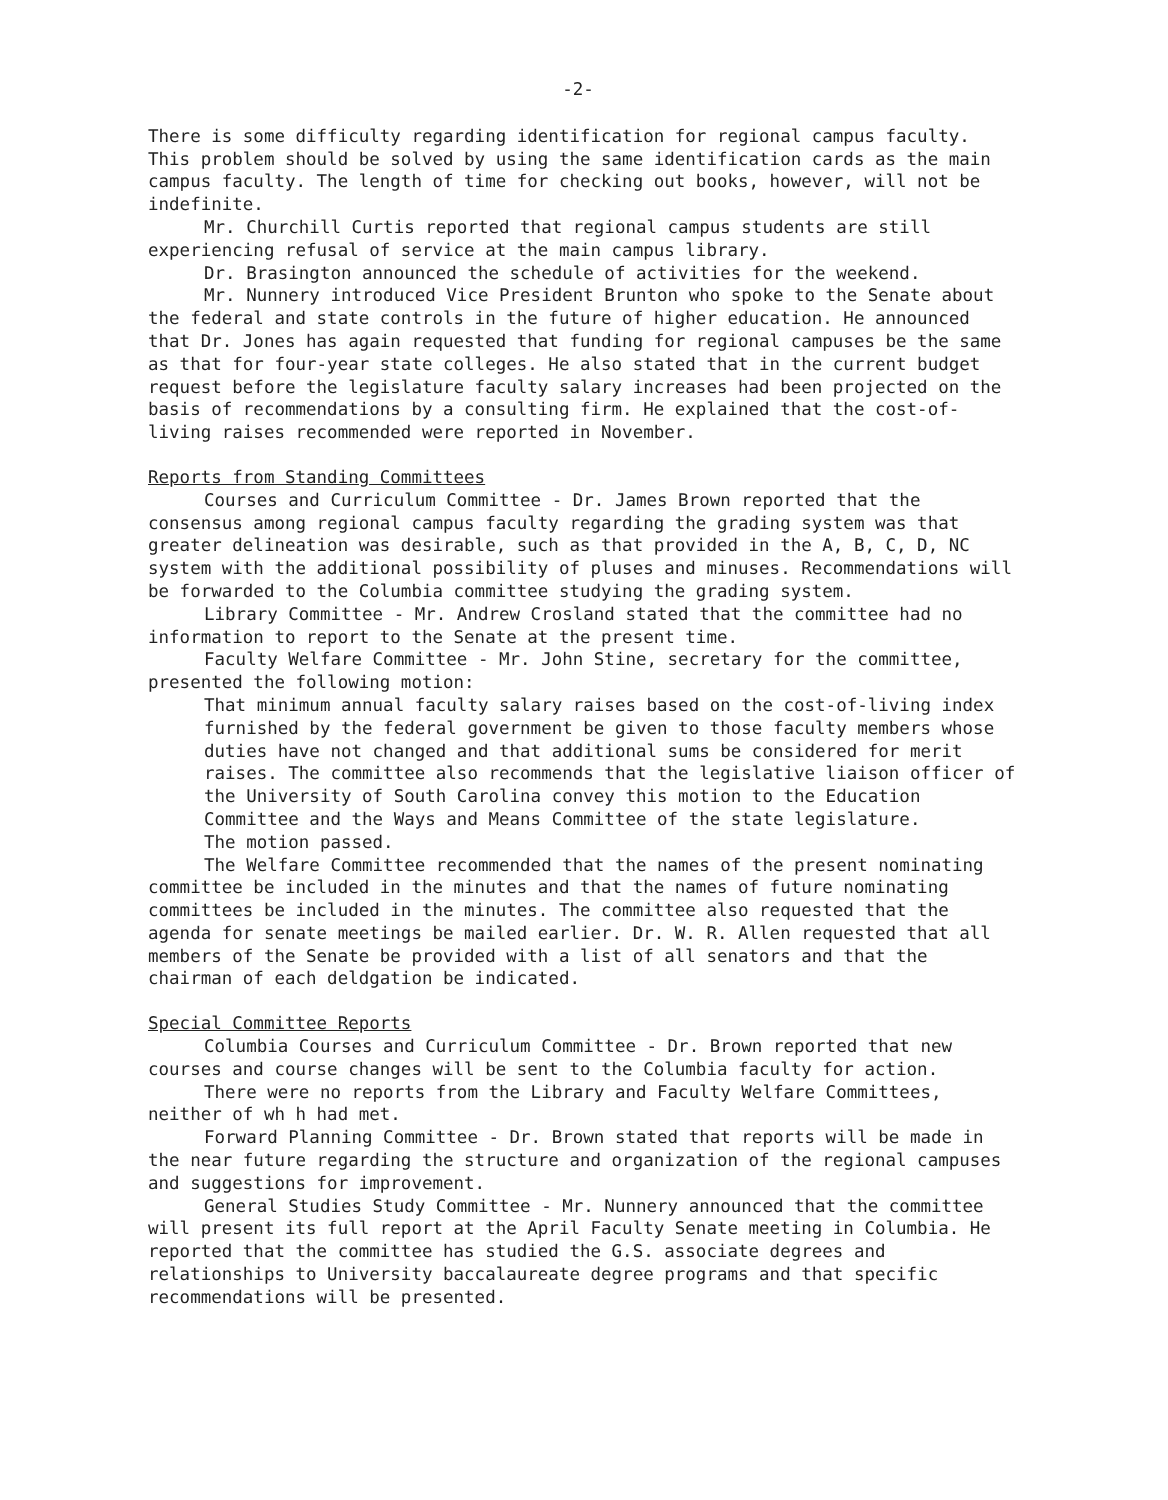-2-
There is some difficulty regarding identification for regional campus faculty. This problem should be solved by using the same identification cards as the main campus faculty. The length of time for checking out books, however, will not be indefinite.
Mr. Churchill Curtis reported that regional campus students are still experiencing refusal of service at the main campus library.
Dr. Brasington announced the schedule of activities for the weekend.
Mr. Nunnery introduced Vice President Brunton who spoke to the Senate about the federal and state controls in the future of higher education. He announced that Dr. Jones has again requested that funding for regional campuses be the same as that for four-year state colleges. He also stated that in the current budget request before the legislature faculty salary increases had been projected on the basis of recommendations by a consulting firm. He explained that the cost-of-living raises recommended were reported in November.
Reports from Standing Committees
Courses and Curriculum Committee - Dr. James Brown reported that the consensus among regional campus faculty regarding the grading system was that greater delineation was desirable, such as that provided in the A, B, C, D, NC system with the additional possibility of pluses and minuses. Recommendations will be forwarded to the Columbia committee studying the grading system.
Library Committee - Mr. Andrew Crosland stated that the committee had no information to report to the Senate at the present time.
Faculty Welfare Committee - Mr. John Stine, secretary for the committee, presented the following motion:
That minimum annual faculty salary raises based on the cost-of-living index furnished by the federal government be given to those faculty members whose duties have not changed and that additional sums be considered for merit raises. The committee also recommends that the legislative liaison officer of the University of South Carolina convey this motion to the Education Committee and the Ways and Means Committee of the state legislature.
The motion passed.
The Welfare Committee recommended that the names of the present nominating committee be included in the minutes and that the names of future nominating committees be included in the minutes. The committee also requested that the agenda for senate meetings be mailed earlier. Dr. W. R. Allen requested that all members of the Senate be provided with a list of all senators and that the chairman of each deldgation be indicated.
Special Committee Reports
Columbia Courses and Curriculum Committee - Dr. Brown reported that new courses and course changes will be sent to the Columbia faculty for action.
There were no reports from the Library and Faculty Welfare Committees, neither of wh h had met.
Forward Planning Committee - Dr. Brown stated that reports will be made in the near future regarding the structure and organization of the regional campuses and suggestions for improvement.
General Studies Study Committee - Mr. Nunnery announced that the committee will present its full report at the April Faculty Senate meeting in Columbia. He reported that the committee has studied the G.S. associate degrees and relationships to University baccalaureate degree programs and that specific recommendations will be presented.